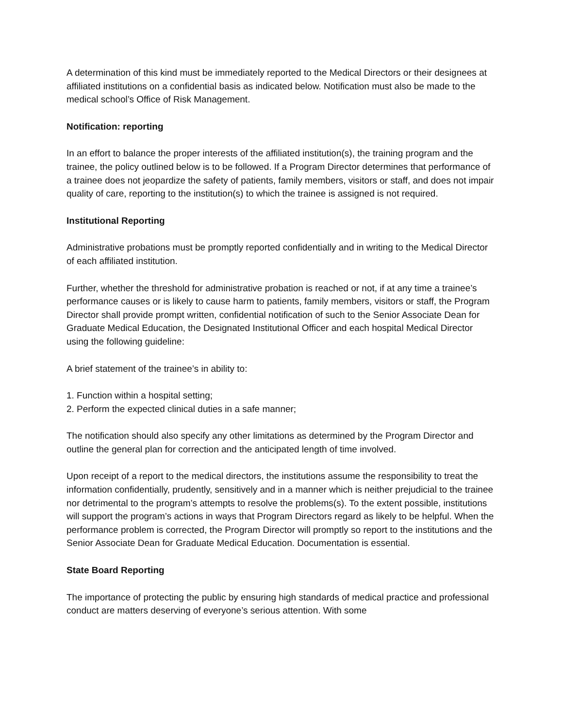A determination of this kind must be immediately reported to the Medical Directors or their designees at affiliated institutions on a confidential basis as indicated below. Notification must also be made to the medical school’s Office of Risk Management.
Notification: reporting
In an effort to balance the proper interests of the affiliated institution(s), the training program and the trainee, the policy outlined below is to be followed. If a Program Director determines that performance of a trainee does not jeopardize the safety of patients, family members, visitors or staff, and does not impair quality of care, reporting to the institution(s) to which the trainee is assigned is not required.
Institutional Reporting
Administrative probations must be promptly reported confidentially and in writing to the Medical Director of each affiliated institution.
Further, whether the threshold for administrative probation is reached or not, if at any time a trainee’s performance causes or is likely to cause harm to patients, family members, visitors or staff, the Program Director shall provide prompt written, confidential notification of such to the Senior Associate Dean for Graduate Medical Education, the Designated Institutional Officer and each hospital Medical Director using the following guideline:
A brief statement of the trainee’s in ability to:
1. Function within a hospital setting;
2. Perform the expected clinical duties in a safe manner;
The notification should also specify any other limitations as determined by the Program Director and outline the general plan for correction and the anticipated length of time involved.
Upon receipt of a report to the medical directors, the institutions assume the responsibility to treat the information confidentially, prudently, sensitively and in a manner which is neither prejudicial to the trainee nor detrimental to the program’s attempts to resolve the problems(s). To the extent possible, institutions will support the program’s actions in ways that Program Directors regard as likely to be helpful. When the performance problem is corrected, the Program Director will promptly so report to the institutions and the Senior Associate Dean for Graduate Medical Education. Documentation is essential.
State Board Reporting
The importance of protecting the public by ensuring high standards of medical practice and professional conduct are matters deserving of everyone’s serious attention. With some